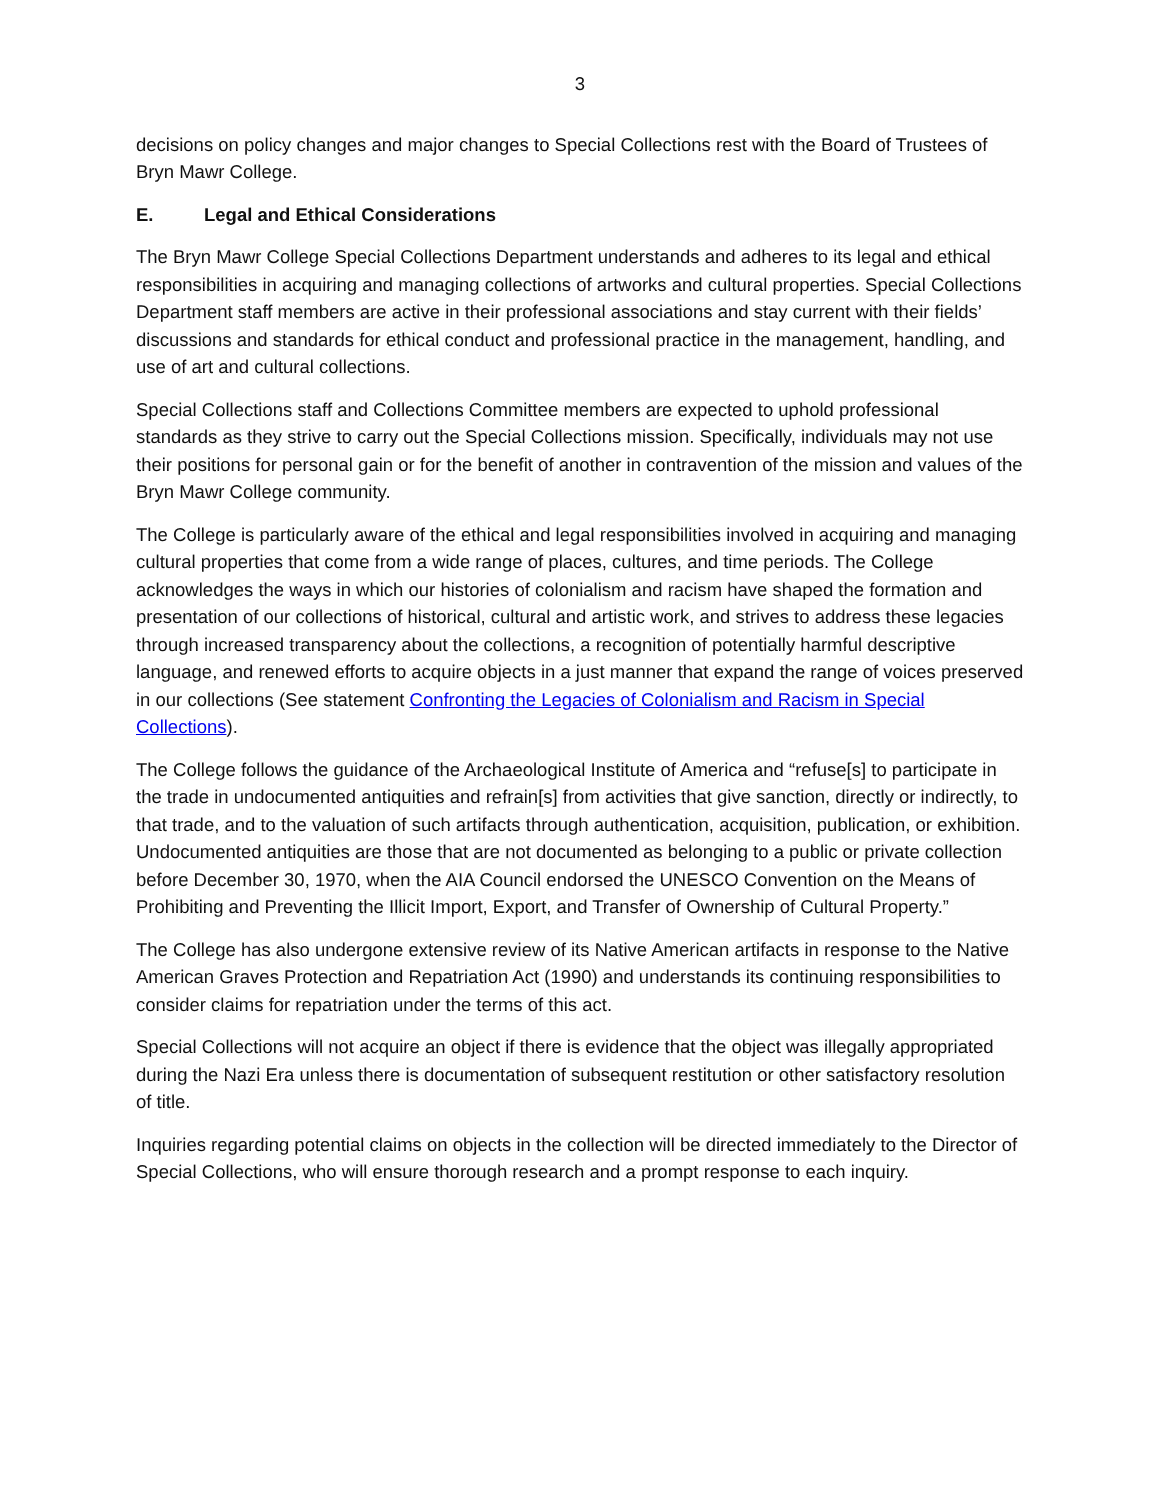3
decisions on policy changes and major changes to Special Collections rest with the Board of Trustees of Bryn Mawr College.
E. Legal and Ethical Considerations
The Bryn Mawr College Special Collections Department understands and adheres to its legal and ethical responsibilities in acquiring and managing collections of artworks and cultural properties. Special Collections Department staff members are active in their professional associations and stay current with their fields’ discussions and standards for ethical conduct and professional practice in the management, handling, and use of art and cultural collections.
Special Collections staff and Collections Committee members are expected to uphold professional standards as they strive to carry out the Special Collections mission. Specifically, individuals may not use their positions for personal gain or for the benefit of another in contravention of the mission and values of the Bryn Mawr College community.
The College is particularly aware of the ethical and legal responsibilities involved in acquiring and managing cultural properties that come from a wide range of places, cultures, and time periods. The College acknowledges the ways in which our histories of colonialism and racism have shaped the formation and presentation of our collections of historical, cultural and artistic work, and strives to address these legacies through increased transparency about the collections, a recognition of potentially harmful descriptive language, and renewed efforts to acquire objects in a just manner that expand the range of voices preserved in our collections (See statement Confronting the Legacies of Colonialism and Racism in Special Collections).
The College follows the guidance of the Archaeological Institute of America and “refuse[s] to participate in the trade in undocumented antiquities and refrain[s] from activities that give sanction, directly or indirectly, to that trade, and to the valuation of such artifacts through authentication, acquisition, publication, or exhibition. Undocumented antiquities are those that are not documented as belonging to a public or private collection before December 30, 1970, when the AIA Council endorsed the UNESCO Convention on the Means of Prohibiting and Preventing the Illicit Import, Export, and Transfer of Ownership of Cultural Property.”
The College has also undergone extensive review of its Native American artifacts in response to the Native American Graves Protection and Repatriation Act (1990) and understands its continuing responsibilities to consider claims for repatriation under the terms of this act.
Special Collections will not acquire an object if there is evidence that the object was illegally appropriated during the Nazi Era unless there is documentation of subsequent restitution or other satisfactory resolution of title.
Inquiries regarding potential claims on objects in the collection will be directed immediately to the Director of Special Collections, who will ensure thorough research and a prompt response to each inquiry.